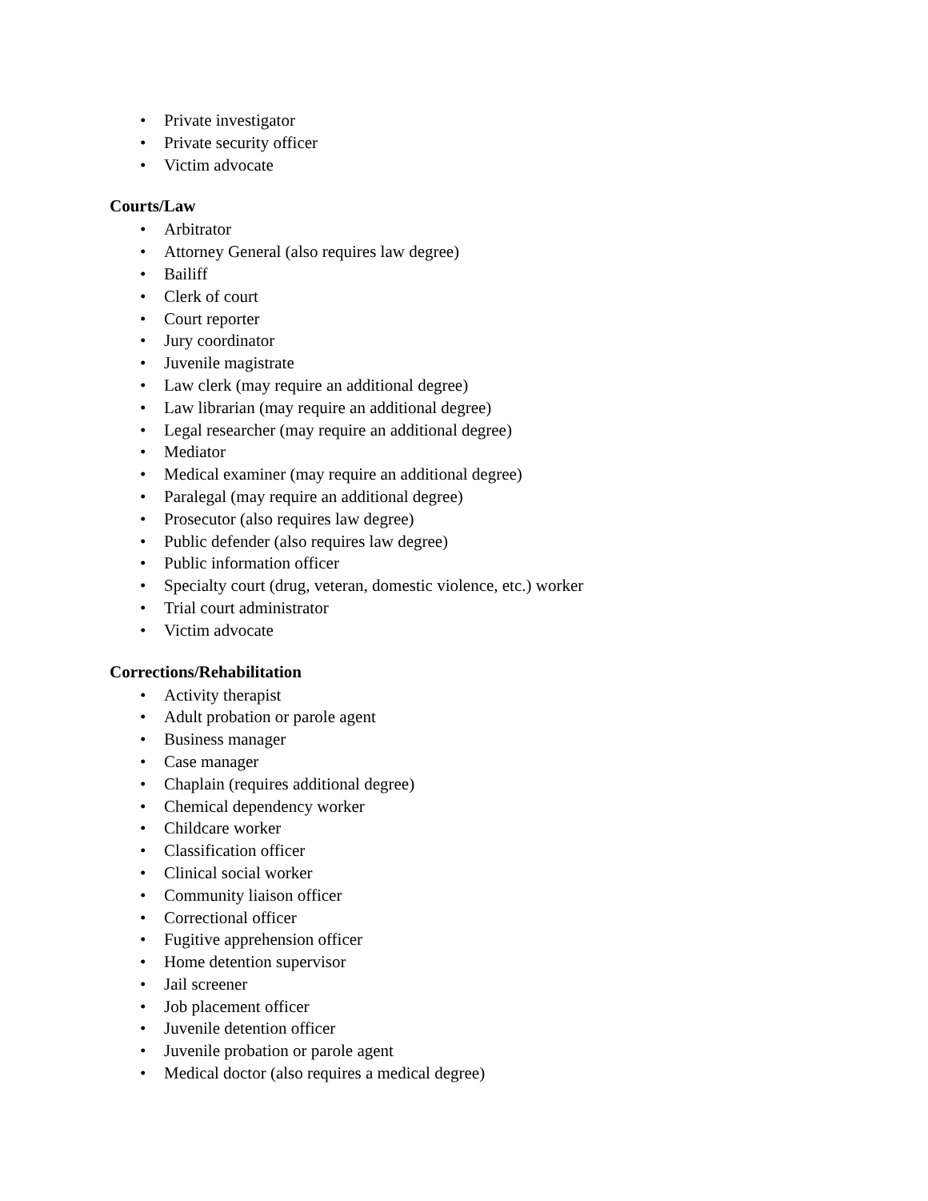• Private investigator
• Private security officer
• Victim advocate
Courts/Law
• Arbitrator
• Attorney General (also requires law degree)
• Bailiff
• Clerk of court
• Court reporter
• Jury coordinator
• Juvenile magistrate
• Law clerk (may require an additional degree)
• Law librarian (may require an additional degree)
• Legal researcher (may require an additional degree)
• Mediator
• Medical examiner (may require an additional degree)
• Paralegal (may require an additional degree)
• Prosecutor (also requires law degree)
• Public defender (also requires law degree)
• Public information officer
• Specialty court (drug, veteran, domestic violence, etc.) worker
• Trial court administrator
• Victim advocate
Corrections/Rehabilitation
• Activity therapist
• Adult probation or parole agent
• Business manager
• Case manager
• Chaplain (requires additional degree)
• Chemical dependency worker
• Childcare worker
• Classification officer
• Clinical social worker
• Community liaison officer
• Correctional officer
• Fugitive apprehension officer
• Home detention supervisor
• Jail screener
• Job placement officer
• Juvenile detention officer
• Juvenile probation or parole agent
• Medical doctor (also requires a medical degree)